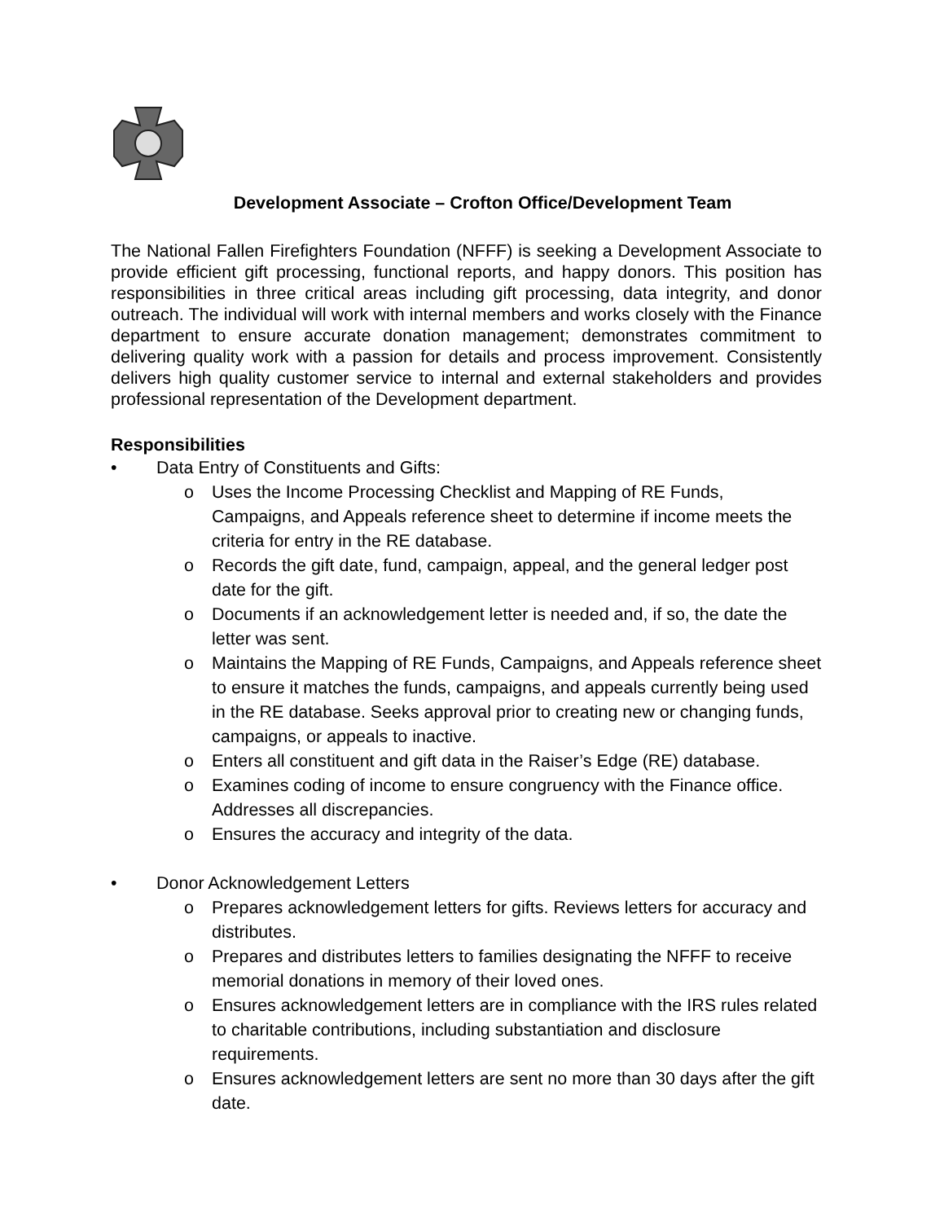Development Associate – Crofton Office/Development Team
The National Fallen Firefighters Foundation (NFFF) is seeking a Development Associate to provide efficient gift processing, functional reports, and happy donors. This position has responsibilities in three critical areas including gift processing, data integrity, and donor outreach. The individual will work with internal members and works closely with the Finance department to ensure accurate donation management; demonstrates commitment to delivering quality work with a passion for details and process improvement. Consistently delivers high quality customer service to internal and external stakeholders and provides professional representation of the Development department.
Responsibilities
• Data Entry of Constituents and Gifts:
o Uses the Income Processing Checklist and Mapping of RE Funds, Campaigns, and Appeals reference sheet to determine if income meets the criteria for entry in the RE database.
o Records the gift date, fund, campaign, appeal, and the general ledger post date for the gift.
o Documents if an acknowledgement letter is needed and, if so, the date the letter was sent.
o Maintains the Mapping of RE Funds, Campaigns, and Appeals reference sheet to ensure it matches the funds, campaigns, and appeals currently being used in the RE database. Seeks approval prior to creating new or changing funds, campaigns, or appeals to inactive.
o Enters all constituent and gift data in the Raiser’s Edge (RE) database.
o Examines coding of income to ensure congruency with the Finance office. Addresses all discrepancies.
o Ensures the accuracy and integrity of the data.
• Donor Acknowledgement Letters
o Prepares acknowledgement letters for gifts. Reviews letters for accuracy and distributes.
o Prepares and distributes letters to families designating the NFFF to receive memorial donations in memory of their loved ones.
o Ensures acknowledgement letters are in compliance with the IRS rules related to charitable contributions, including substantiation and disclosure requirements.
o Ensures acknowledgement letters are sent no more than 30 days after the gift date.